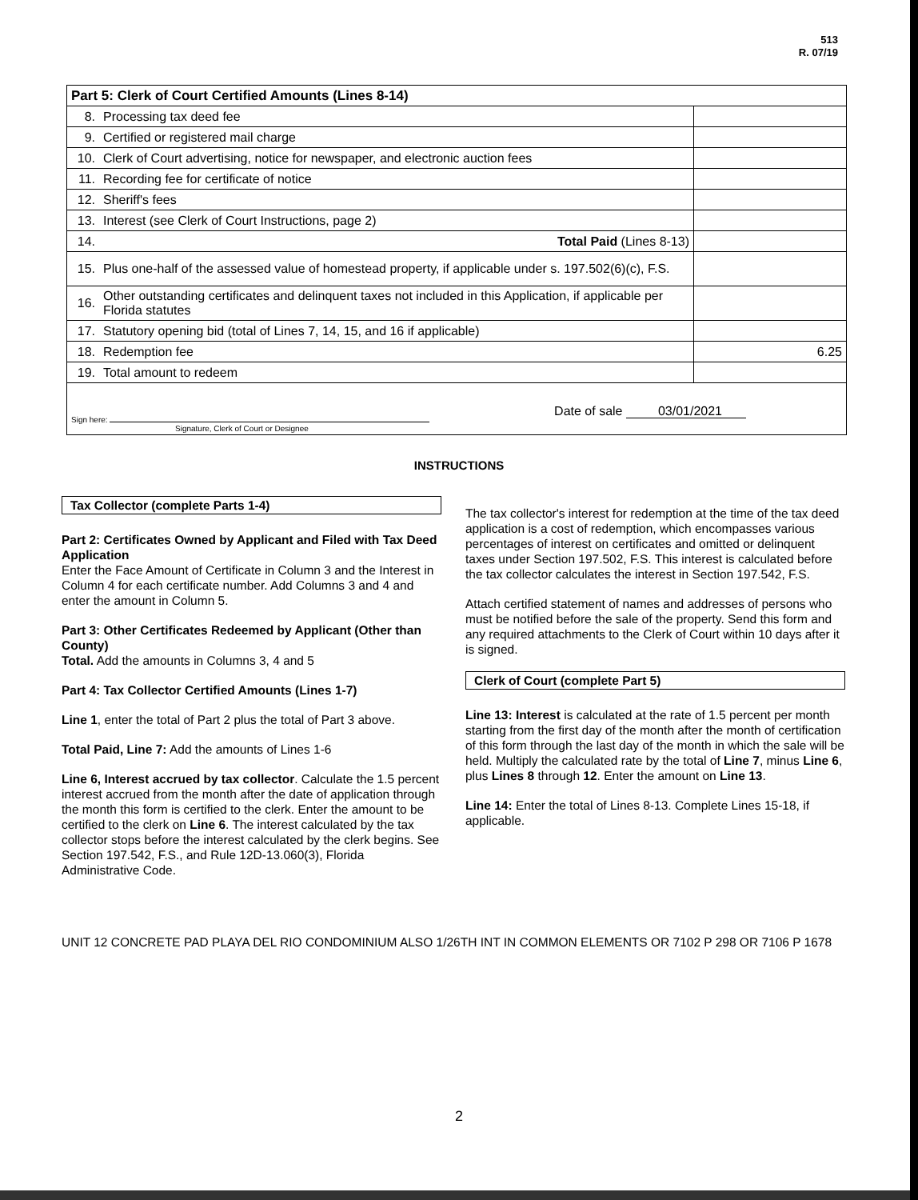513
R. 07/19
| Part 5: Clerk of Court Certified Amounts (Lines 8-14) | | |
| 8. | Processing tax deed fee | |
| 9. | Certified or registered mail charge | |
| 10. | Clerk of Court advertising, notice for newspaper, and electronic auction fees | |
| 11. | Recording fee for certificate of notice | |
| 12. | Sheriff's fees | |
| 13. | Interest (see Clerk of Court Instructions, page 2) | |
| 14. | Total Paid (Lines 8-13) | |
| 15. | Plus one-half of the assessed value of homestead property, if applicable under s. 197.502(6)(c), F.S. | |
| 16. | Other outstanding certificates and delinquent taxes not included in this Application, if applicable per Florida statutes | |
| 17. | Statutory opening bid (total of Lines 7, 14, 15, and 16 if applicable) | |
| 18. | Redemption fee | 6.25 |
| 19. | Total amount to redeem | |
| Sign here: Signature, Clerk of Court or Designee Date of sale 03/01/2021 | | |
INSTRUCTIONS
Tax Collector (complete Parts 1-4)
Part 2: Certificates Owned by Applicant and Filed with Tax Deed Application
Enter the Face Amount of Certificate in Column 3 and the Interest in Column 4 for each certificate number. Add Columns 3 and 4 and enter the amount in Column 5.
Part 3: Other Certificates Redeemed by Applicant (Other than County)
Total. Add the amounts in Columns 3, 4 and 5
Part 4: Tax Collector Certified Amounts (Lines 1-7)
Line 1, enter the total of Part 2 plus the total of Part 3 above.
Total Paid, Line 7: Add the amounts of Lines 1-6
Line 6, Interest accrued by tax collector. Calculate the 1.5 percent interest accrued from the month after the date of application through the month this form is certified to the clerk. Enter the amount to be certified to the clerk on Line 6. The interest calculated by the tax collector stops before the interest calculated by the clerk begins. See Section 197.542, F.S., and Rule 12D-13.060(3), Florida Administrative Code.
The tax collector's interest for redemption at the time of the tax deed application is a cost of redemption, which encompasses various percentages of interest on certificates and omitted or delinquent taxes under Section 197.502, F.S. This interest is calculated before the tax collector calculates the interest in Section 197.542, F.S.
Attach certified statement of names and addresses of persons who must be notified before the sale of the property. Send this form and any required attachments to the Clerk of Court within 10 days after it is signed.
Clerk of Court (complete Part 5)
Line 13: Interest is calculated at the rate of 1.5 percent per month starting from the first day of the month after the month of certification of this form through the last day of the month in which the sale will be held. Multiply the calculated rate by the total of Line 7, minus Line 6, plus Lines 8 through 12. Enter the amount on Line 13.
Line 14: Enter the total of Lines 8-13. Complete Lines 15-18, if applicable.
UNIT 12 CONCRETE PAD PLAYA DEL RIO CONDOMINIUM ALSO 1/26TH INT IN COMMON ELEMENTS OR 7102 P 298 OR 7106 P 1678
2